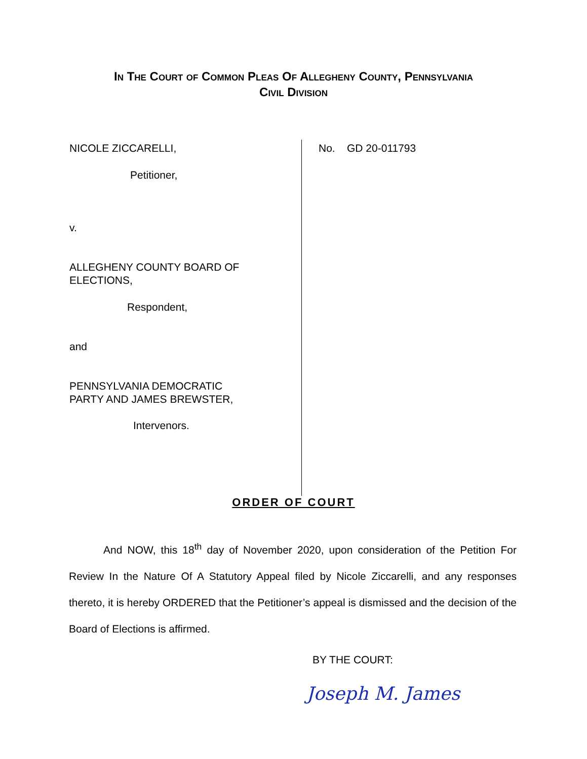In The Court of Common Pleas Of Allegheny County, Pennsylvania
Civil Division
NICOLE ZICCARELLI,
Petitioner,
v.
ALLEGHENY COUNTY BOARD OF
ELECTIONS,
Respondent,
and
PENNSYLVANIA DEMOCRATIC
PARTY AND JAMES BREWSTER,
Intervenors.
No. GD 20-011793
ORDER OF COURT
And NOW, this 18<sup>th</sup> day of November 2020, upon consideration of the Petition For Review In the Nature Of A Statutory Appeal filed by Nicole Ziccarelli, and any responses thereto, it is hereby ORDERED that the Petitioner’s appeal is dismissed and the decision of the Board of Elections is affirmed.
BY THE COURT:
Joseph M. James